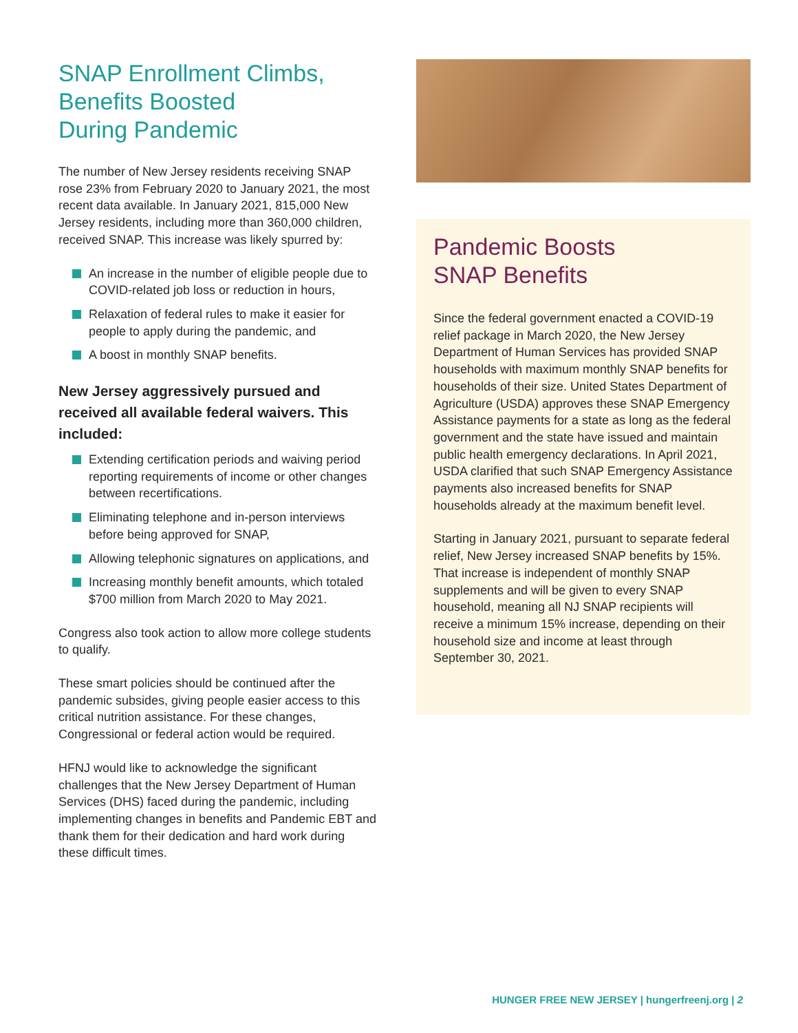SNAP Enrollment Climbs,
Benefits Boosted
During Pandemic
The number of New Jersey residents receiving SNAP rose 23% from February 2020 to January 2021, the most recent data available. In January 2021, 815,000 New Jersey residents, including more than 360,000 children, received SNAP. This increase was likely spurred by:
An increase in the number of eligible people due to COVID-related job loss or reduction in hours,
Relaxation of federal rules to make it easier for people to apply during the pandemic, and
A boost in monthly SNAP benefits.
New Jersey aggressively pursued and received all available federal waivers. This included:
Extending certification periods and waiving period reporting requirements of income or other changes between recertifications.
Eliminating telephone and in-person interviews before being approved for SNAP,
Allowing telephonic signatures on applications, and
Increasing monthly benefit amounts, which totaled $700 million from March 2020 to May 2021.
Congress also took action to allow more college students to qualify.
These smart policies should be continued after the pandemic subsides, giving people easier access to this critical nutrition assistance. For these changes, Congressional or federal action would be required.
HFNJ would like to acknowledge the significant challenges that the New Jersey Department of Human Services (DHS) faced during the pandemic, including implementing changes in benefits and Pandemic EBT and thank them for their dedication and hard work during these difficult times.
Pandemic Boosts
SNAP Benefits
Since the federal government enacted a COVID-19 relief package in March 2020, the New Jersey Department of Human Services has provided SNAP households with maximum monthly SNAP benefits for households of their size. United States Department of Agriculture (USDA) approves these SNAP Emergency Assistance payments for a state as long as the federal government and the state have issued and maintain public health emergency declarations. In April 2021, USDA clarified that such SNAP Emergency Assistance payments also increased benefits for SNAP households already at the maximum benefit level.
Starting in January 2021, pursuant to separate federal relief, New Jersey increased SNAP benefits by 15%. That increase is independent of monthly SNAP supplements and will be given to every SNAP household, meaning all NJ SNAP recipients will receive a minimum 15% increase, depending on their household size and income at least through September 30, 2021.
HUNGER FREE NEW JERSEY | hungerfreenj.org | 2